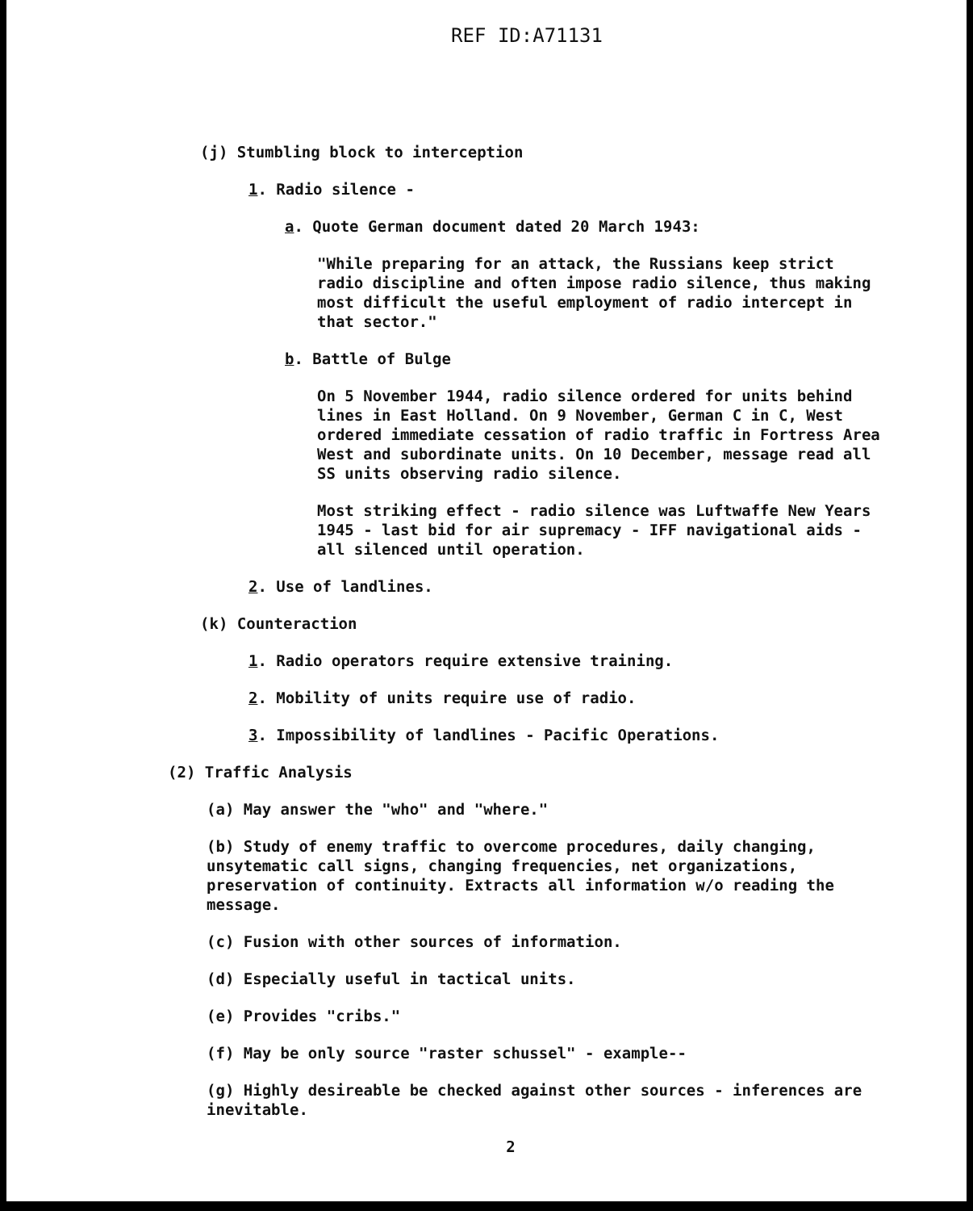REF ID:A71131
(j) Stumbling block to interception
1. Radio silence -
a. Quote German document dated 20 March 1943:
"While preparing for an attack, the Russians keep strict radio discipline and often impose radio silence, thus making most difficult the useful employment of radio intercept in that sector."
b. Battle of Bulge
On 5 November 1944, radio silence ordered for units behind lines in East Holland. On 9 November, German C in C, West ordered immediate cessation of radio traffic in Fortress Area West and subordinate units. On 10 December, message read all SS units observing radio silence.
Most striking effect - radio silence was Luftwaffe New Years 1945 - last bid for air supremacy - IFF navigational aids - all silenced until operation.
2. Use of landlines.
(k) Counteraction
1. Radio operators require extensive training.
2. Mobility of units require use of radio.
3. Impossibility of landlines - Pacific Operations.
(2) Traffic Analysis
(a) May answer the "who" and "where."
(b) Study of enemy traffic to overcome procedures, daily changing, unsytematic call signs, changing frequencies, net organizations, preservation of continuity. Extracts all information w/o reading the message.
(c) Fusion with other sources of information.
(d) Especially useful in tactical units.
(e) Provides "cribs."
(f) May be only source "raster schussel" - example--
(g) Highly desireable be checked against other sources - inferences are inevitable.
2